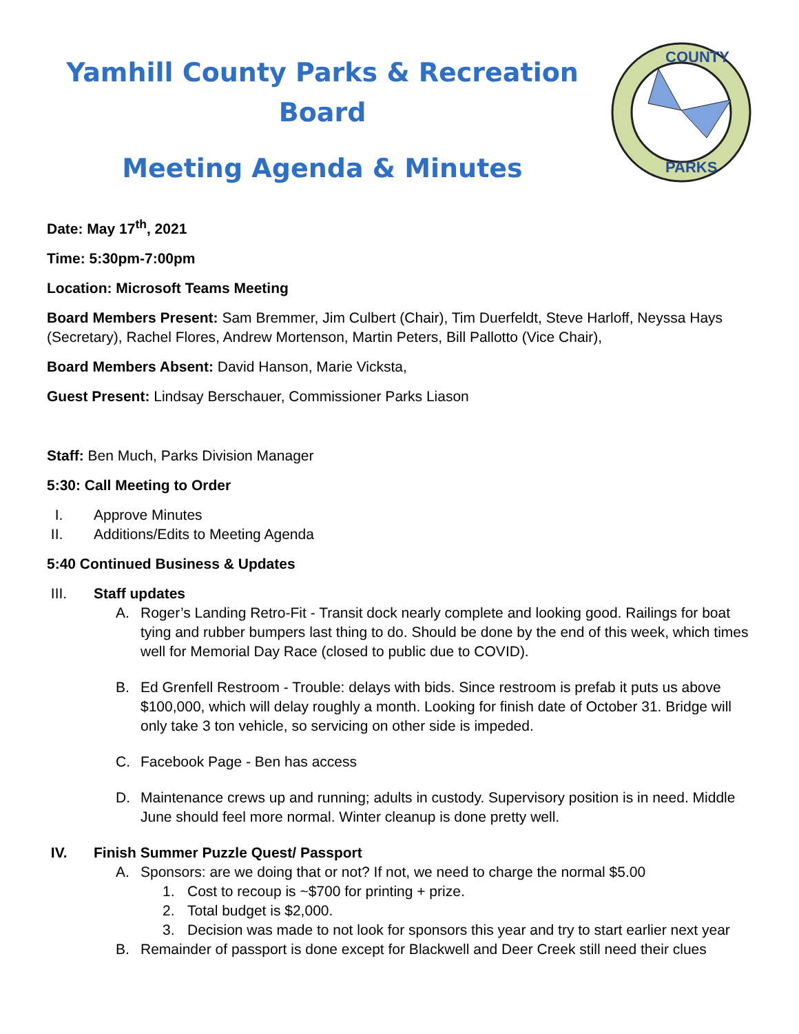Yamhill County Parks & Recreation
Board
Meeting Agenda & Minutes
COUNTY
PARKS
Date: May 17<sup>th</sup>, 2021
Time: 5:30pm-7:00pm
Location: Microsoft Teams Meeting
Board Members Present: Sam Bremmer, Jim Culbert (Chair), Tim Duerfeldt, Steve Harloff, Neyssa Hays (Secretary), Rachel Flores, Andrew Mortenson, Martin Peters, Bill Pallotto (Vice Chair),
Board Members Absent: David Hanson, Marie Vicksta,
Guest Present: Lindsay Berschauer, Commissioner Parks Liason
Staff: Ben Much, Parks Division Manager
5:30: Call Meeting to Order
I. Approve Minutes
II. Additions/Edits to Meeting Agenda
5:40 Continued Business & Updates
III. Staff updates
A. Roger’s Landing Retro-Fit - Transit dock nearly complete and looking good. Railings for boat tying and rubber bumpers last thing to do. Should be done by the end of this week, which times well for Memorial Day Race (closed to public due to COVID).
B. Ed Grenfell Restroom - Trouble: delays with bids. Since restroom is prefab it puts us above $100,000, which will delay roughly a month. Looking for finish date of October 31. Bridge will only take 3 ton vehicle, so servicing on other side is impeded.
C. Facebook Page - Ben has access
D. Maintenance crews up and running; adults in custody. Supervisory position is in need. Middle June should feel more normal. Winter cleanup is done pretty well.
IV. Finish Summer Puzzle Quest/ Passport
A. Sponsors: are we doing that or not? If not, we need to charge the normal $5.00
1. Cost to recoup is ~$700 for printing + prize.
2. Total budget is $2,000.
3. Decision was made to not look for sponsors this year and try to start earlier next year
B. Remainder of passport is done except for Blackwell and Deer Creek still need their clues